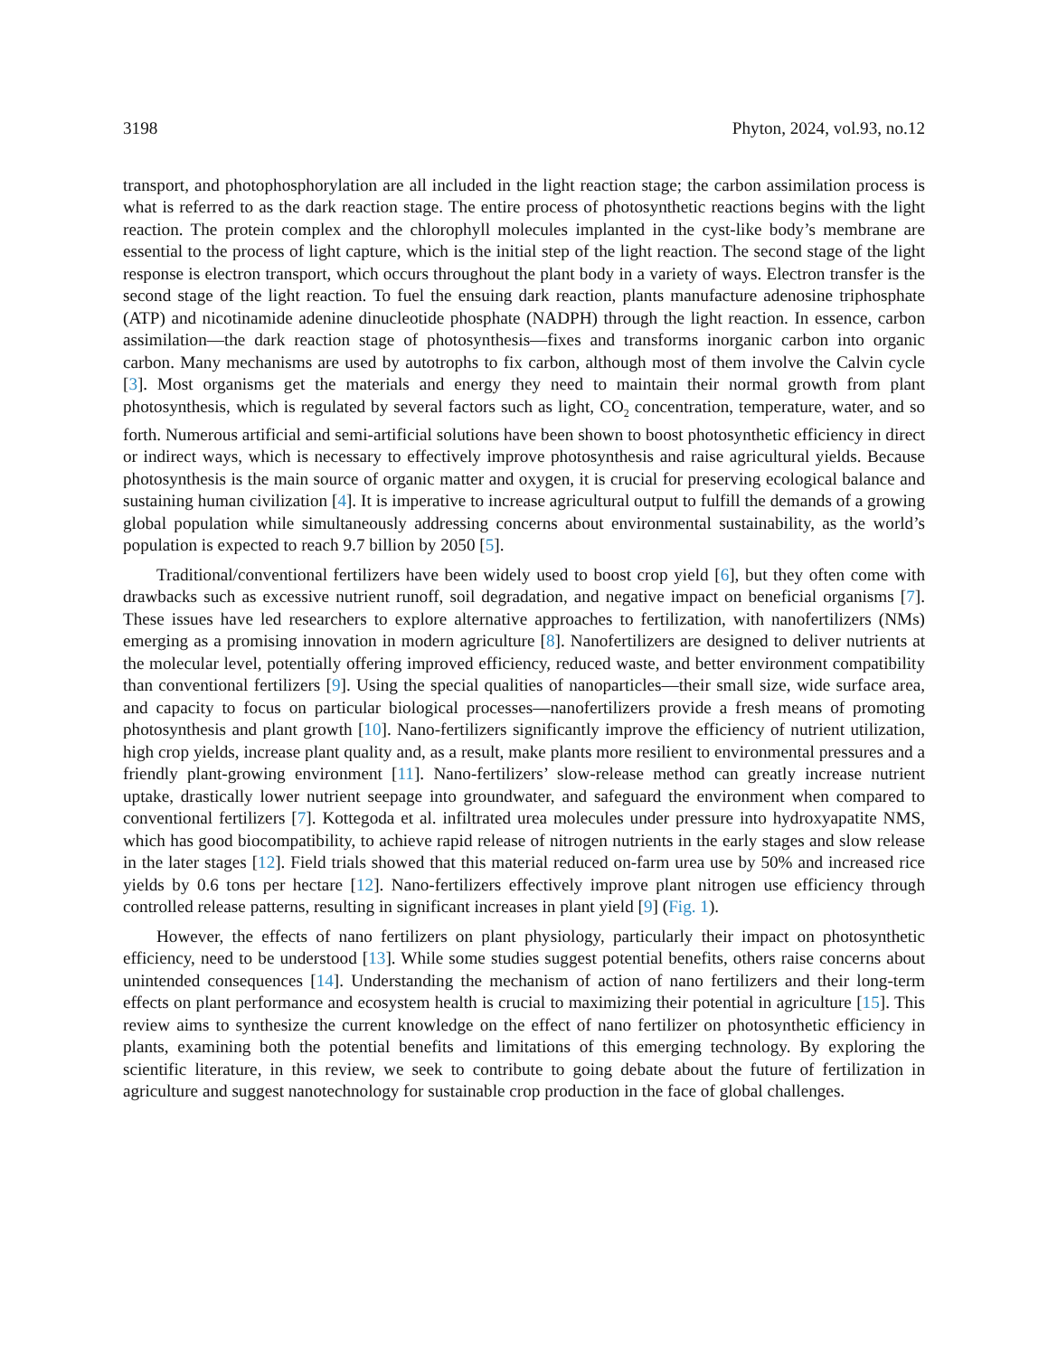3198 Phyton, 2024, vol.93, no.12
transport, and photophosphorylation are all included in the light reaction stage; the carbon assimilation process is what is referred to as the dark reaction stage. The entire process of photosynthetic reactions begins with the light reaction. The protein complex and the chlorophyll molecules implanted in the cyst-like body’s membrane are essential to the process of light capture, which is the initial step of the light reaction. The second stage of the light response is electron transport, which occurs throughout the plant body in a variety of ways. Electron transfer is the second stage of the light reaction. To fuel the ensuing dark reaction, plants manufacture adenosine triphosphate (ATP) and nicotinamide adenine dinucleotide phosphate (NADPH) through the light reaction. In essence, carbon assimilation—the dark reaction stage of photosynthesis—fixes and transforms inorganic carbon into organic carbon. Many mechanisms are used by autotrophs to fix carbon, although most of them involve the Calvin cycle [3]. Most organisms get the materials and energy they need to maintain their normal growth from plant photosynthesis, which is regulated by several factors such as light, CO<sub>2</sub> concentration, temperature, water, and so forth. Numerous artificial and semi-artificial solutions have been shown to boost photosynthetic efficiency in direct or indirect ways, which is necessary to effectively improve photosynthesis and raise agricultural yields. Because photosynthesis is the main source of organic matter and oxygen, it is crucial for preserving ecological balance and sustaining human civilization [4]. It is imperative to increase agricultural output to fulfill the demands of a growing global population while simultaneously addressing concerns about environmental sustainability, as the world’s population is expected to reach 9.7 billion by 2050 [5].
Traditional/conventional fertilizers have been widely used to boost crop yield [6], but they often come with drawbacks such as excessive nutrient runoff, soil degradation, and negative impact on beneficial organisms [7]. These issues have led researchers to explore alternative approaches to fertilization, with nanofertilizers (NMs) emerging as a promising innovation in modern agriculture [8]. Nanofertilizers are designed to deliver nutrients at the molecular level, potentially offering improved efficiency, reduced waste, and better environment compatibility than conventional fertilizers [9]. Using the special qualities of nanoparticles—their small size, wide surface area, and capacity to focus on particular biological processes—nanofertilizers provide a fresh means of promoting photosynthesis and plant growth [10]. Nano-fertilizers significantly improve the efficiency of nutrient utilization, high crop yields, increase plant quality and, as a result, make plants more resilient to environmental pressures and a friendly plant-growing environment [11]. Nano-fertilizers’ slow-release method can greatly increase nutrient uptake, drastically lower nutrient seepage into groundwater, and safeguard the environment when compared to conventional fertilizers [7]. Kottegoda et al. infiltrated urea molecules under pressure into hydroxyapatite NMS, which has good biocompatibility, to achieve rapid release of nitrogen nutrients in the early stages and slow release in the later stages [12]. Field trials showed that this material reduced on-farm urea use by 50% and increased rice yields by 0.6 tons per hectare [12]. Nano-fertilizers effectively improve plant nitrogen use efficiency through controlled release patterns, resulting in significant increases in plant yield [9] (Fig. 1).
However, the effects of nano fertilizers on plant physiology, particularly their impact on photosynthetic efficiency, need to be understood [13]. While some studies suggest potential benefits, others raise concerns about unintended consequences [14]. Understanding the mechanism of action of nano fertilizers and their long-term effects on plant performance and ecosystem health is crucial to maximizing their potential in agriculture [15]. This review aims to synthesize the current knowledge on the effect of nano fertilizer on photosynthetic efficiency in plants, examining both the potential benefits and limitations of this emerging technology. By exploring the scientific literature, in this review, we seek to contribute to going debate about the future of fertilization in agriculture and suggest nanotechnology for sustainable crop production in the face of global challenges.